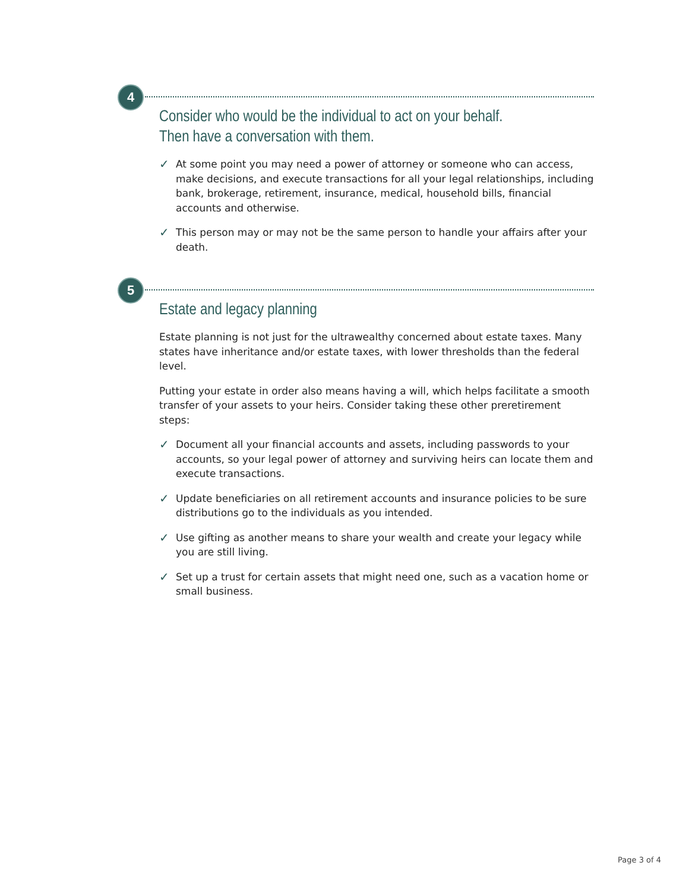4
Consider who would be the individual to act on your behalf. Then have a conversation with them.
✓ At some point you may need a power of attorney or someone who can access, make decisions, and execute transactions for all your legal relationships, including bank, brokerage, retirement, insurance, medical, household bills, financial accounts and otherwise.
✓ This person may or may not be the same person to handle your affairs after your death.
5
Estate and legacy planning
Estate planning is not just for the ultrawealthy concerned about estate taxes. Many states have inheritance and/or estate taxes, with lower thresholds than the federal level.
Putting your estate in order also means having a will, which helps facilitate a smooth transfer of your assets to your heirs. Consider taking these other preretirement steps:
✓ Document all your financial accounts and assets, including passwords to your accounts, so your legal power of attorney and surviving heirs can locate them and execute transactions.
✓ Update beneficiaries on all retirement accounts and insurance policies to be sure distributions go to the individuals as you intended.
✓ Use gifting as another means to share your wealth and create your legacy while you are still living.
✓ Set up a trust for certain assets that might need one, such as a vacation home or small business.
Page 3 of 4